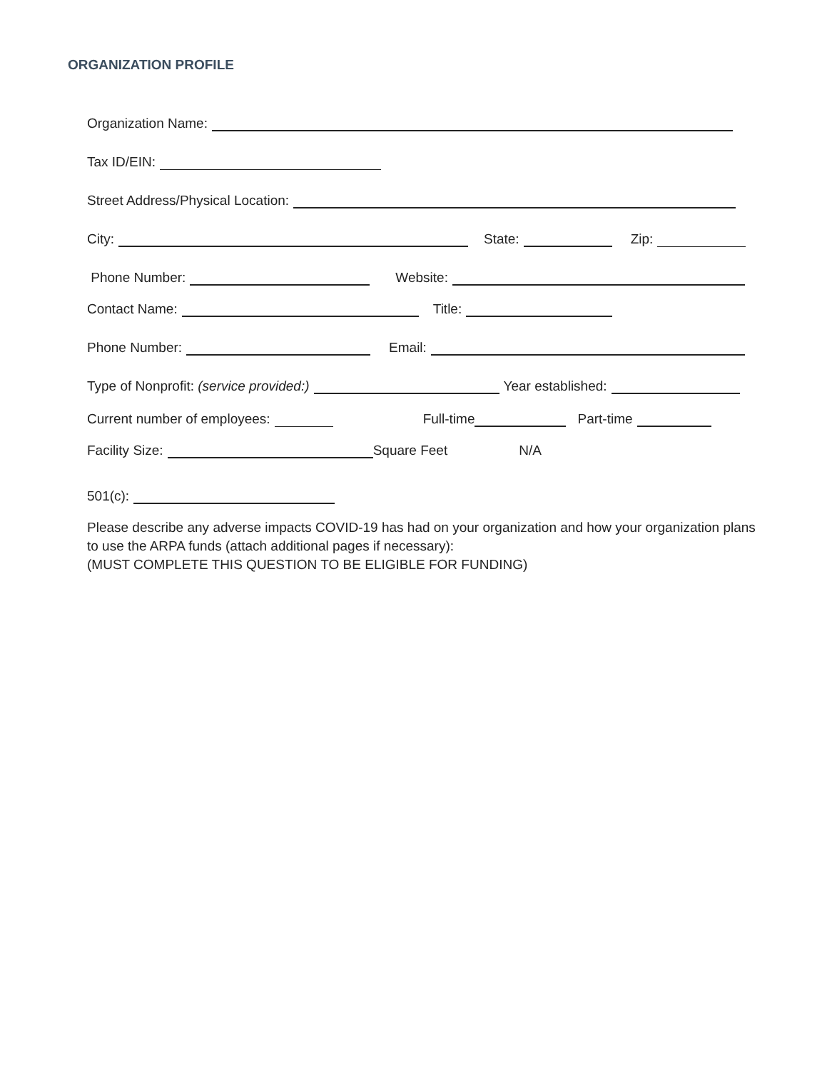ORGANIZATION PROFILE
Organization Name:
Tax ID/EIN:
Street Address/Physical Location:
City: State: Zip:
Phone Number: Website:
Contact Name: Title:
Phone Number: Email:
Type of Nonprofit: (service provided:) Year established:
Current number of employees: Full-time Part-time
Facility Size: Square Feet N/A
501(c):
Please describe any adverse impacts COVID-19 has had on your organization and how your organization plans to use the ARPA funds (attach additional pages if necessary):
(MUST COMPLETE THIS QUESTION TO BE ELIGIBLE FOR FUNDING)